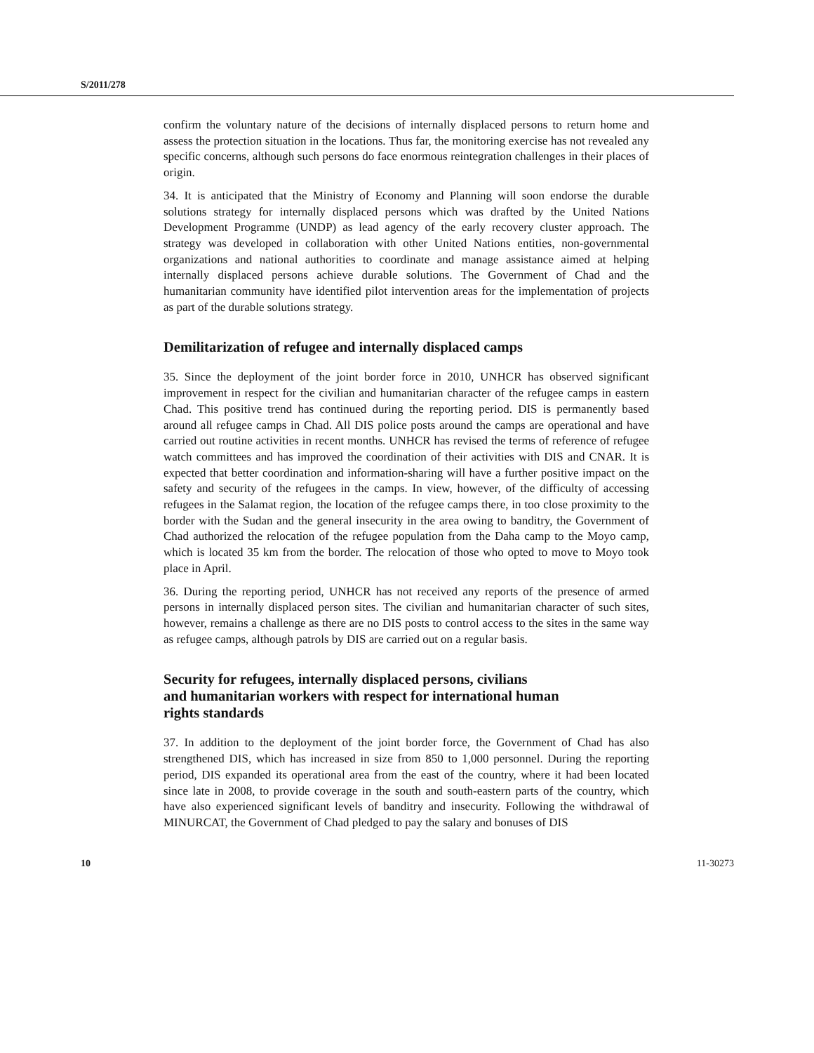S/2011/278
confirm the voluntary nature of the decisions of internally displaced persons to return home and assess the protection situation in the locations. Thus far, the monitoring exercise has not revealed any specific concerns, although such persons do face enormous reintegration challenges in their places of origin.
34. It is anticipated that the Ministry of Economy and Planning will soon endorse the durable solutions strategy for internally displaced persons which was drafted by the United Nations Development Programme (UNDP) as lead agency of the early recovery cluster approach. The strategy was developed in collaboration with other United Nations entities, non-governmental organizations and national authorities to coordinate and manage assistance aimed at helping internally displaced persons achieve durable solutions. The Government of Chad and the humanitarian community have identified pilot intervention areas for the implementation of projects as part of the durable solutions strategy.
Demilitarization of refugee and internally displaced camps
35. Since the deployment of the joint border force in 2010, UNHCR has observed significant improvement in respect for the civilian and humanitarian character of the refugee camps in eastern Chad. This positive trend has continued during the reporting period. DIS is permanently based around all refugee camps in Chad. All DIS police posts around the camps are operational and have carried out routine activities in recent months. UNHCR has revised the terms of reference of refugee watch committees and has improved the coordination of their activities with DIS and CNAR. It is expected that better coordination and information-sharing will have a further positive impact on the safety and security of the refugees in the camps. In view, however, of the difficulty of accessing refugees in the Salamat region, the location of the refugee camps there, in too close proximity to the border with the Sudan and the general insecurity in the area owing to banditry, the Government of Chad authorized the relocation of the refugee population from the Daha camp to the Moyo camp, which is located 35 km from the border. The relocation of those who opted to move to Moyo took place in April.
36. During the reporting period, UNHCR has not received any reports of the presence of armed persons in internally displaced person sites. The civilian and humanitarian character of such sites, however, remains a challenge as there are no DIS posts to control access to the sites in the same way as refugee camps, although patrols by DIS are carried out on a regular basis.
Security for refugees, internally displaced persons, civilians
and humanitarian workers with respect for international human
rights standards
37. In addition to the deployment of the joint border force, the Government of Chad has also strengthened DIS, which has increased in size from 850 to 1,000 personnel. During the reporting period, DIS expanded its operational area from the east of the country, where it had been located since late in 2008, to provide coverage in the south and south-eastern parts of the country, which have also experienced significant levels of banditry and insecurity. Following the withdrawal of MINURCAT, the Government of Chad pledged to pay the salary and bonuses of DIS
10 11-30273